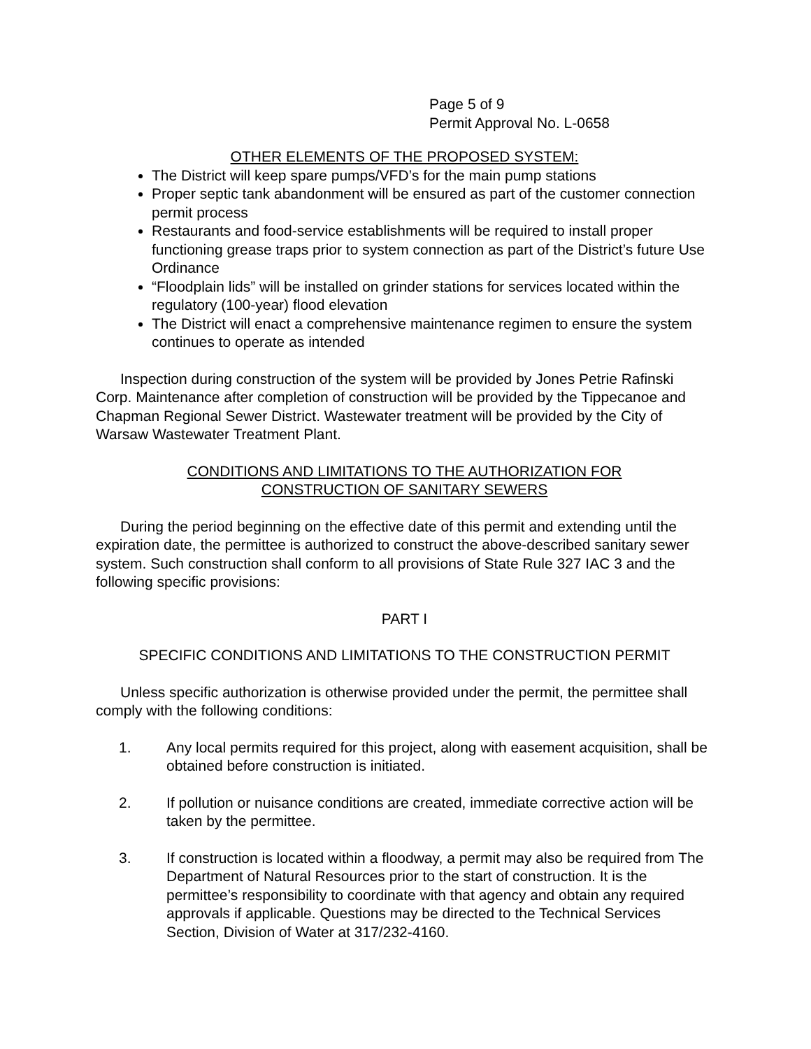Page 5 of 9
Permit Approval No. L-0658
OTHER ELEMENTS OF THE PROPOSED SYSTEM:
The District will keep spare pumps/VFD’s for the main pump stations
Proper septic tank abandonment will be ensured as part of the customer connection permit process
Restaurants and food-service establishments will be required to install proper functioning grease traps prior to system connection as part of the District’s future Use Ordinance
“Floodplain lids” will be installed on grinder stations for services located within the regulatory (100-year) flood elevation
The District will enact a comprehensive maintenance regimen to ensure the system continues to operate as intended
Inspection during construction of the system will be provided by Jones Petrie Rafinski Corp. Maintenance after completion of construction will be provided by the Tippecanoe and Chapman Regional Sewer District. Wastewater treatment will be provided by the City of Warsaw Wastewater Treatment Plant.
CONDITIONS AND LIMITATIONS TO THE AUTHORIZATION FOR
CONSTRUCTION OF SANITARY SEWERS
During the period beginning on the effective date of this permit and extending until the expiration date, the permittee is authorized to construct the above-described sanitary sewer system. Such construction shall conform to all provisions of State Rule 327 IAC 3 and the following specific provisions:
PART I
SPECIFIC CONDITIONS AND LIMITATIONS TO THE CONSTRUCTION PERMIT
Unless specific authorization is otherwise provided under the permit, the permittee shall comply with the following conditions:
1. Any local permits required for this project, along with easement acquisition, shall be obtained before construction is initiated.
2. If pollution or nuisance conditions are created, immediate corrective action will be taken by the permittee.
3. If construction is located within a floodway, a permit may also be required from The Department of Natural Resources prior to the start of construction. It is the permittee’s responsibility to coordinate with that agency and obtain any required approvals if applicable. Questions may be directed to the Technical Services Section, Division of Water at 317/232-4160.